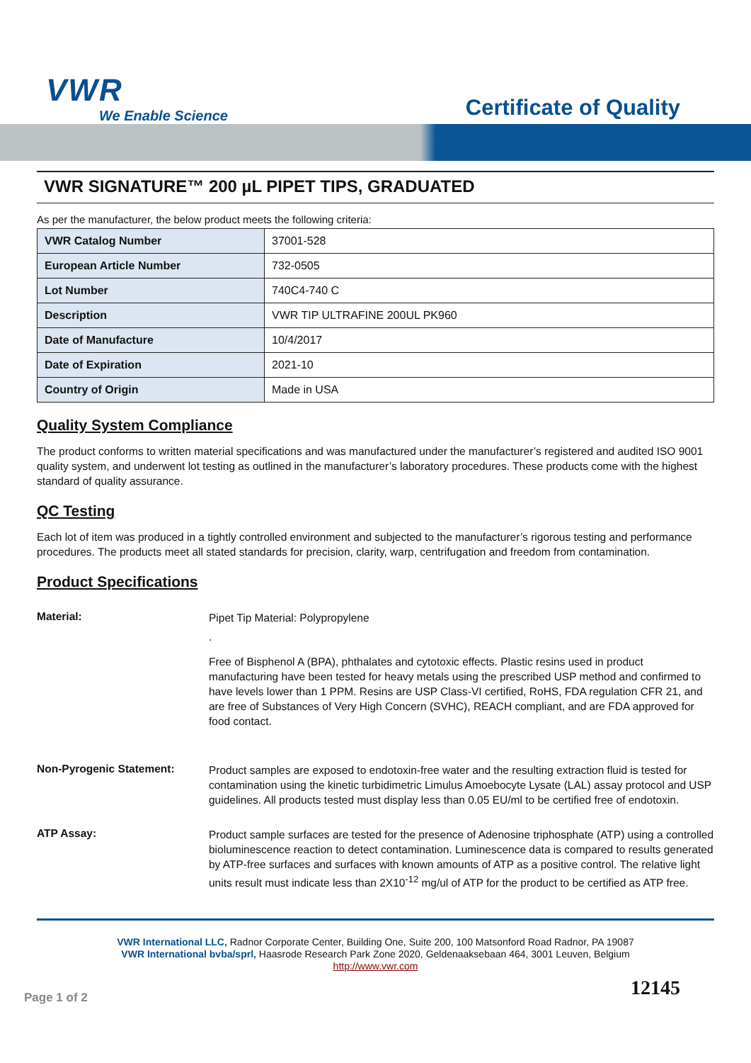VWR
We Enable Science
Certificate of Quality
VWR SIGNATURE™ 200 µL PIPET TIPS, GRADUATED
As per the manufacturer, the below product meets the following criteria:
| VWR Catalog Number | 37001-528 |
| European Article Number | 732-0505 |
| Lot Number | 740C4-740 C |
| Description | VWR TIP ULTRAFINE 200UL PK960 |
| Date of Manufacture | 10/4/2017 |
| Date of Expiration | 2021-10 |
| Country of Origin | Made in USA |
Quality System Compliance
The product conforms to written material specifications and was manufactured under the manufacturer’s registered and audited ISO 9001 quality system, and underwent lot testing as outlined in the manufacturer’s laboratory procedures. These products come with the highest standard of quality assurance.
QC Testing
Each lot of item was produced in a tightly controlled environment and subjected to the manufacturer’s rigorous testing and performance procedures. The products meet all stated standards for precision, clarity, warp, centrifugation and freedom from contamination.
Product Specifications
Material:
Pipet Tip Material: Polypropylene
.
Free of Bisphenol A (BPA), phthalates and cytotoxic effects. Plastic resins used in product manufacturing have been tested for heavy metals using the prescribed USP method and confirmed to have levels lower than 1 PPM. Resins are USP Class-VI certified, RoHS, FDA regulation CFR 21, and are free of Substances of Very High Concern (SVHC), REACH compliant, and are FDA approved for food contact.
Non-Pyrogenic Statement:
Product samples are exposed to endotoxin-free water and the resulting extraction fluid is tested for contamination using the kinetic turbidimetric Limulus Amoebocyte Lysate (LAL) assay protocol and USP guidelines. All products tested must display less than 0.05 EU/ml to be certified free of endotoxin.
ATP Assay:
Product sample surfaces are tested for the presence of Adenosine triphosphate (ATP) using a controlled bioluminescence reaction to detect contamination. Luminescence data is compared to results generated by ATP-free surfaces and surfaces with known amounts of ATP as a positive control. The relative light units result must indicate less than 2X10<sup>-12</sup> mg/ul of ATP for the product to be certified as ATP free.
VWR International LLC, Radnor Corporate Center, Building One, Suite 200, 100 Matsonford Road Radnor, PA 19087
VWR International bvba/sprl, Haasrode Research Park Zone 2020, Geldenaaksebaan 464, 3001 Leuven, Belgium
http://www.vwr.com
Page 1 of 2
12145